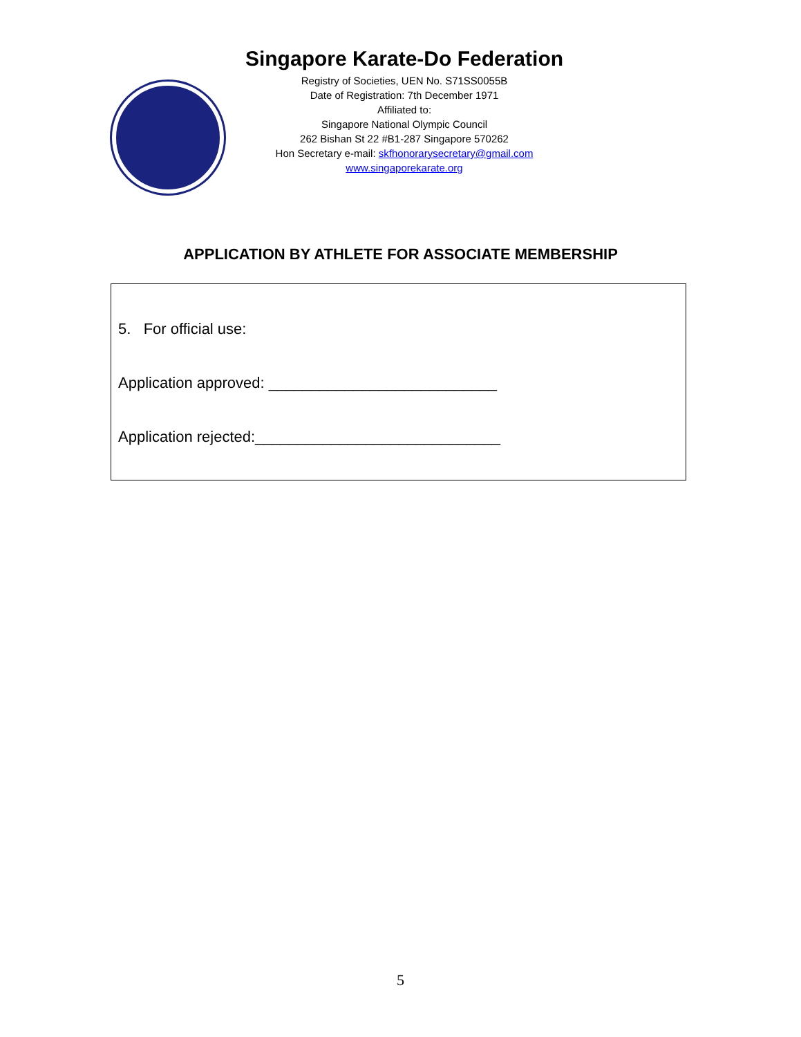Singapore Karate-Do Federation
Registry of Societies, UEN No. S71SS0055B
Date of Registration: 7th December 1971
Affiliated to:
Singapore National Olympic Council
262 Bishan St 22 #B1-287 Singapore 570262
Hon Secretary e-mail: skfhonorarysecretary@gmail.com
www.singaporekarate.org
APPLICATION BY ATHLETE FOR ASSOCIATE MEMBERSHIP
5. For official use:
Application approved: ___________________________
Application rejected:_____________________________
5